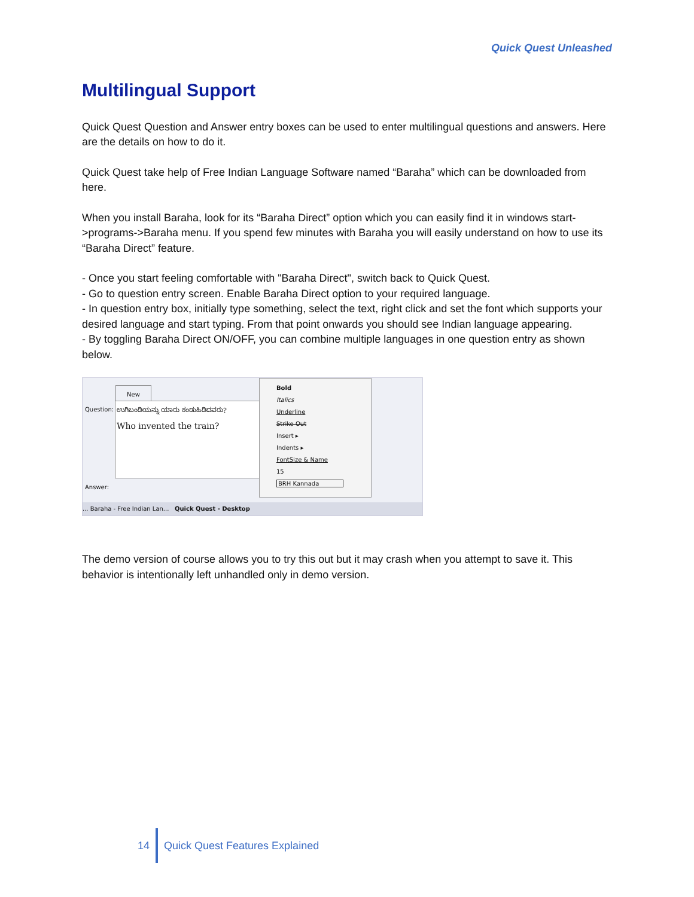Quick Quest Unleashed
Multilingual Support
Quick Quest Question and Answer entry boxes can be used to enter multilingual questions and answers. Here are the details on how to do it.
Quick Quest take help of Free Indian Language Software named “Baraha” which can be downloaded from here.
When you install Baraha, look for its “Baraha Direct” option which you can easily find it in windows start->programs->Baraha menu. If you spend few minutes with Baraha you will easily understand on how to use its “Baraha Direct” feature.
- Once you start feeling comfortable with "Baraha Direct", switch back to Quick Quest.
- Go to question entry screen. Enable Baraha Direct option to your required language.
- In question entry box, initially type something, select the text, right click and set the font which supports your desired language and start typing. From that point onwards you should see Indian language appearing.
- By toggling Baraha Direct ON/OFF, you can combine multiple languages in one question entry as shown below.
New
Question:
ಉಗಿಬಂಡಿಯನ್ನು ಯಾರು ಕಂಡುಹಿಡಿದವರು?
Who invented the train?
Answer:
Bold
Italics
Underline
Strike Out
Insert ▸
Indents ▸
FontSize & Name
15
BRH Kannada
... Baraha - Free Indian Lan... Quick Quest - Desktop
The demo version of course allows you to try this out but it may crash when you attempt to save it. This behavior is intentionally left unhandled only in demo version.
14 Quick Quest Features Explained